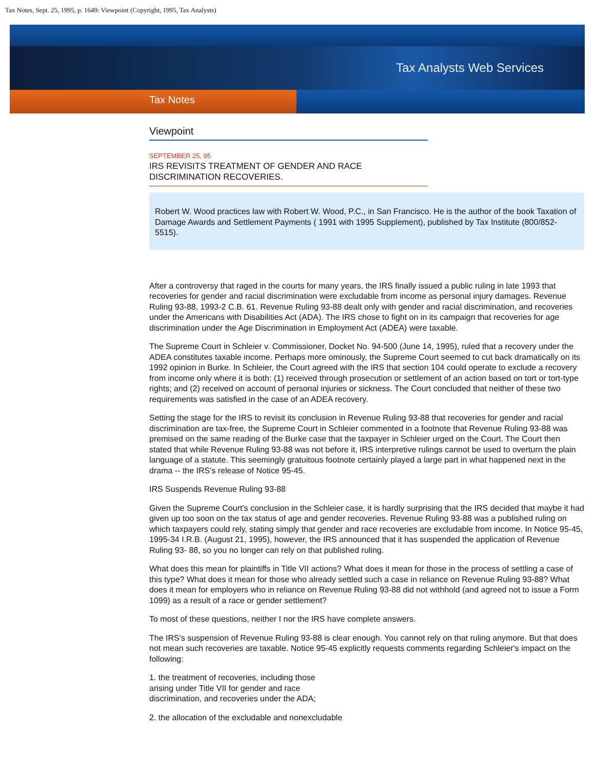Tax Notes, Sept. 25, 1995, p. 1649: Viewpoint (Copyright, 1995, Tax Analysts)
Tax Analysts Web Services
Tax Notes
Viewpoint
SEPTEMBER 25, 95
IRS REVISITS TREATMENT OF GENDER AND RACE
DISCRIMINATION RECOVERIES.
Robert W. Wood practices law with Robert W. Wood, P.C., in San Francisco. He is the author of the book Taxation of Damage Awards and Settlement Payments ( 1991 with 1995 Supplement), published by Tax Institute (800/852-5515).
After a controversy that raged in the courts for many years, the IRS finally issued a public ruling in late 1993 that recoveries for gender and racial discrimination were excludable from income as personal injury damages. Revenue Ruling 93-88, 1993-2 C.B. 61. Revenue Ruling 93-88 dealt only with gender and racial discrimination, and recoveries under the Americans with Disabilities Act (ADA). The IRS chose to fight on in its campaign that recoveries for age discrimination under the Age Discrimination in Employment Act (ADEA) were taxable.
The Supreme Court in Schleier v. Commissioner, Docket No. 94-500 (June 14, 1995), ruled that a recovery under the ADEA constitutes taxable income. Perhaps more ominously, the Supreme Court seemed to cut back dramatically on its 1992 opinion in Burke. In Schleier, the Court agreed with the IRS that section 104 could operate to exclude a recovery from income only where it is both: (1) received through prosecution or settlement of an action based on tort or tort-type rights; and (2) received on account of personal injuries or sickness. The Court concluded that neither of these two requirements was satisfied in the case of an ADEA recovery.
Setting the stage for the IRS to revisit its conclusion in Revenue Ruling 93-88 that recoveries for gender and racial discrimination are tax-free, the Supreme Court in Schleier commented in a footnote that Revenue Ruling 93-88 was premised on the same reading of the Burke case that the taxpayer in Schleier urged on the Court. The Court then stated that while Revenue Ruling 93-88 was not before it, IRS interpretive rulings cannot be used to overturn the plain language of a statute. This seemingly gratuitous footnote certainly played a large part in what happened next in the drama -- the IRS's release of Notice 95-45.
IRS Suspends Revenue Ruling 93-88
Given the Supreme Court's conclusion in the Schleier case, it is hardly surprising that the IRS decided that maybe it had given up too soon on the tax status of age and gender recoveries. Revenue Ruling 93-88 was a published ruling on which taxpayers could rely, stating simply that gender and race recoveries are excludable from income. In Notice 95-45, 1995-34 I.R.B. (August 21, 1995), however, the IRS announced that it has suspended the application of Revenue Ruling 93- 88, so you no longer can rely on that published ruling.
What does this mean for plaintiffs in Title VII actions? What does it mean for those in the process of settling a case of this type? What does it mean for those who already settled such a case in reliance on Revenue Ruling 93-88? What does it mean for employers who in reliance on Revenue Ruling 93-88 did not withhold (and agreed not to issue a Form 1099) as a result of a race or gender settlement?
To most of these questions, neither I nor the IRS have complete answers.
The IRS's suspension of Revenue Ruling 93-88 is clear enough. You cannot rely on that ruling anymore. But that does not mean such recoveries are taxable. Notice 95-45 explicitly requests comments regarding Schleier's impact on the following:
1. the treatment of recoveries, including those
arising under Title VII for gender and race
discrimination, and recoveries under the ADA;
2. the allocation of the excludable and nonexcludable